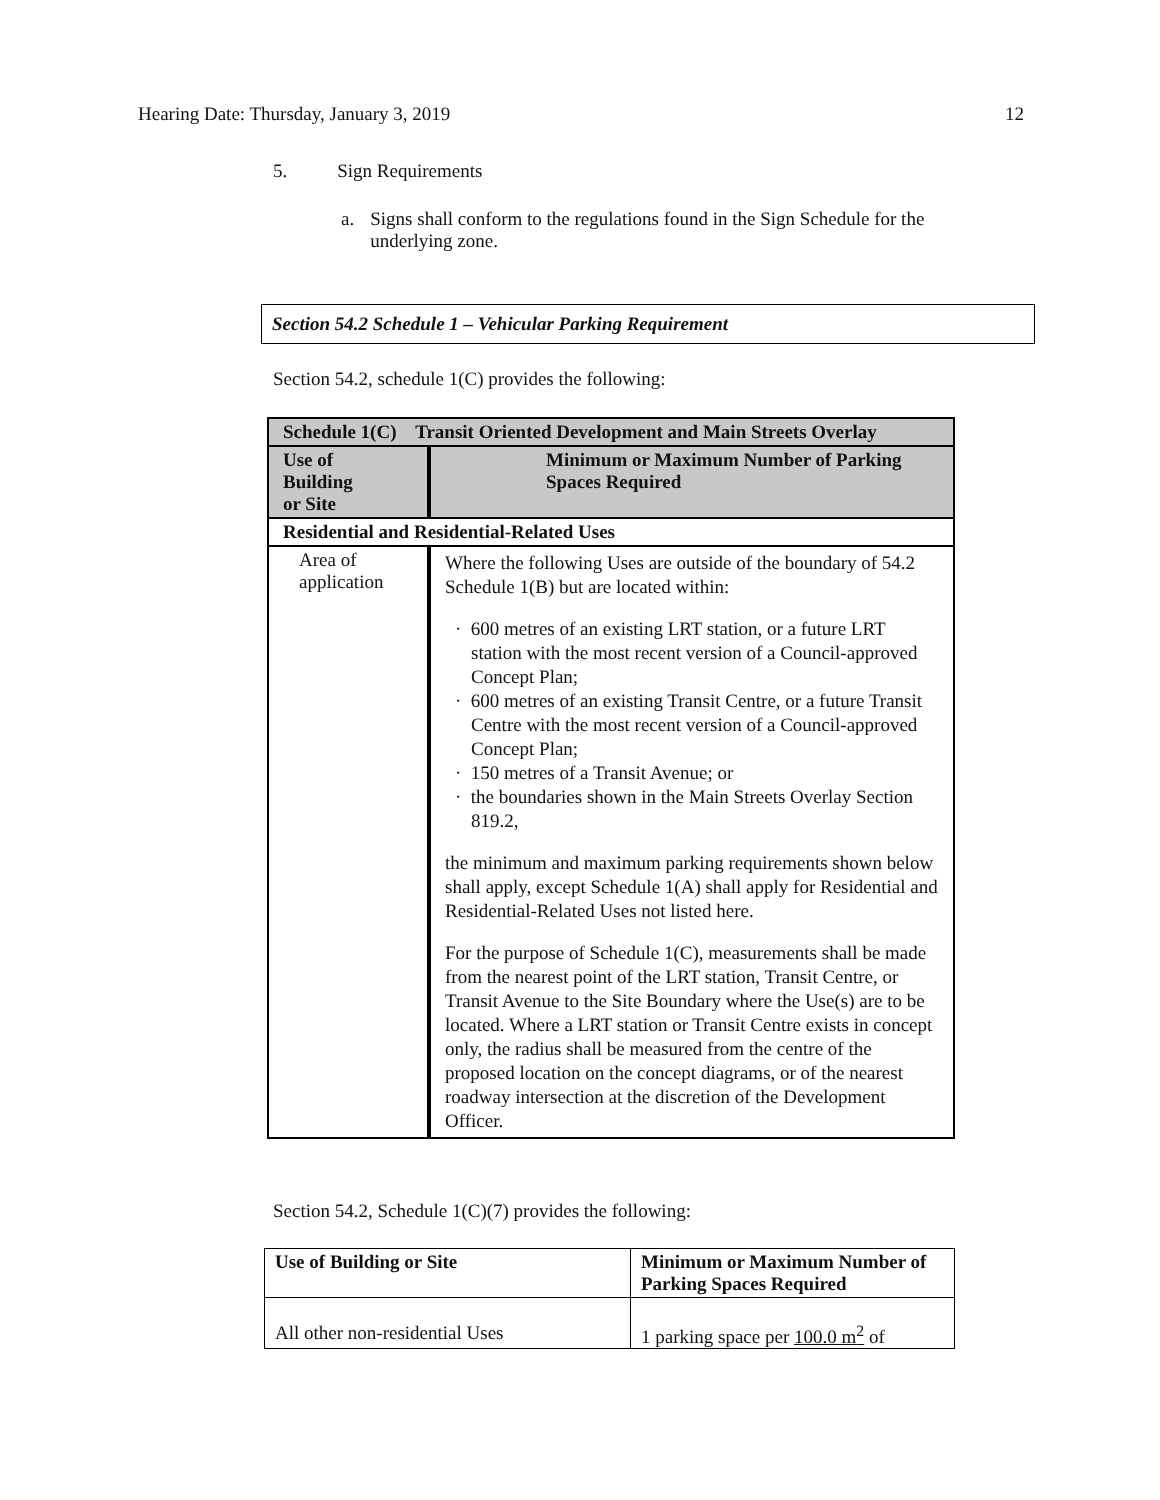Hearing Date: Thursday, January 3, 2019 12
5. Sign Requirements
a. Signs shall conform to the regulations found in the Sign Schedule for the underlying zone.
Section 54.2 Schedule 1 – Vehicular Parking Requirement
Section 54.2, schedule 1(C) provides the following:
| Schedule 1(C) Transit Oriented Development and Main Streets Overlay | |
| Use of Building or Site | Minimum or Maximum Number of Parking Spaces Required |
| Residential and Residential-Related Uses | |
| Area of application | Where the following Uses are outside of the boundary of 54.2 Schedule 1(B) but are located within: · 600 metres of an existing LRT station, or a future LRT station with the most recent version of a Council-approved Concept Plan; · 600 metres of an existing Transit Centre, or a future Transit Centre with the most recent version of a Council-approved Concept Plan; · 150 metres of a Transit Avenue; or · the boundaries shown in the Main Streets Overlay Section 819.2, the minimum and maximum parking requirements shown below shall apply, except Schedule 1(A) shall apply for Residential and Residential-Related Uses not listed here. For the purpose of Schedule 1(C), measurements shall be made from the nearest point of the LRT station, Transit Centre, or Transit Avenue to the Site Boundary where the Use(s) are to be located. Where a LRT station or Transit Centre exists in concept only, the radius shall be measured from the centre of the proposed location on the concept diagrams, or of the nearest roadway intersection at the discretion of the Development Officer. |
Section 54.2, Schedule 1(C)(7) provides the following:
| Use of Building or Site | Minimum or Maximum Number of Parking Spaces Required |
| --- | --- |
| All other non-residential Uses | 1 parking space per 100.0 m<sup>2</sup> of |